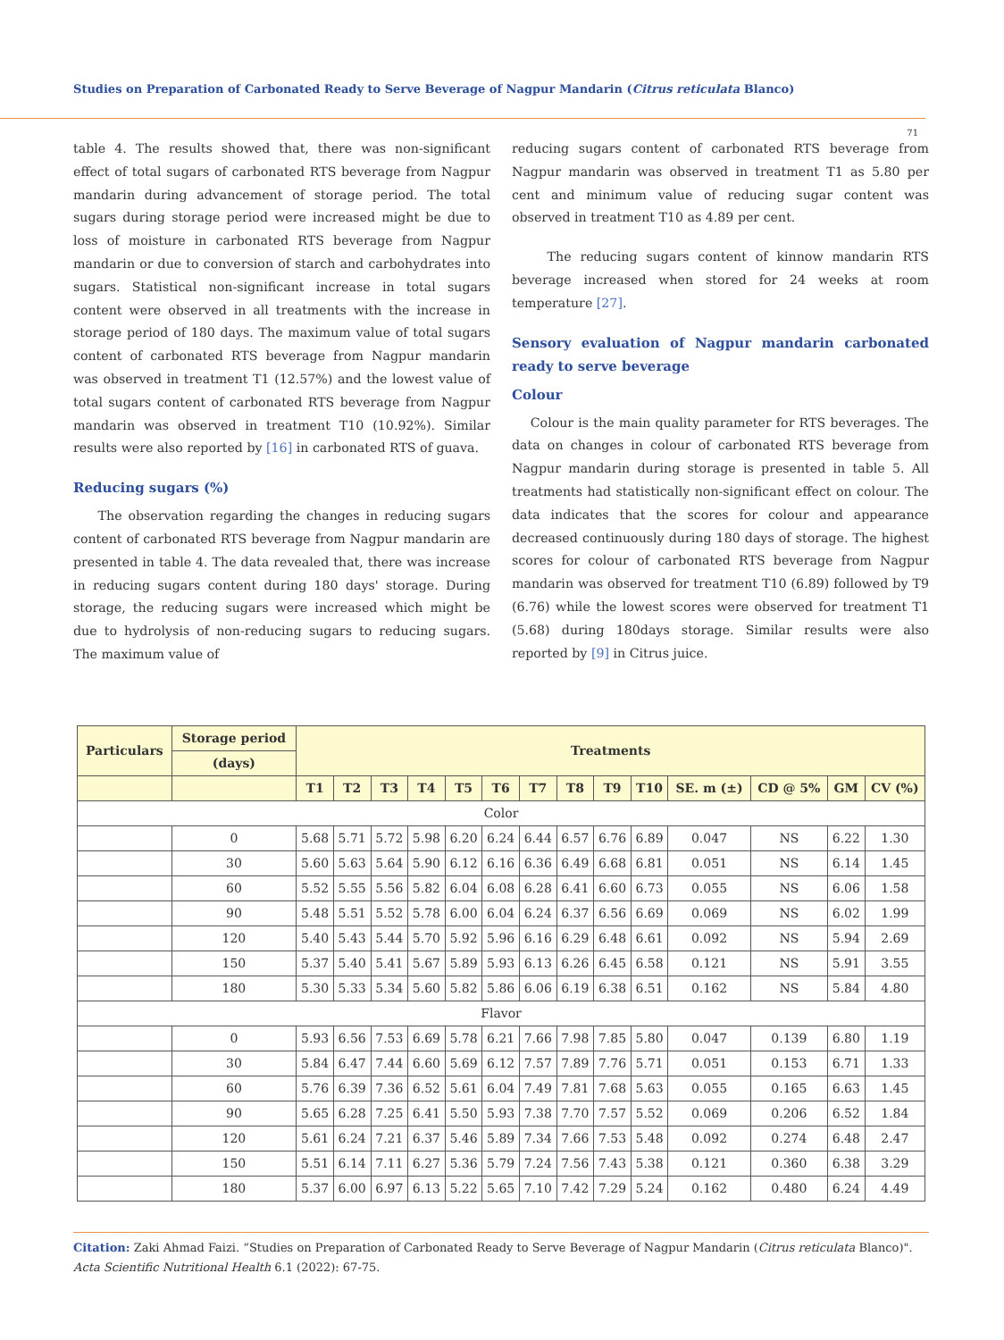Studies on Preparation of Carbonated Ready to Serve Beverage of Nagpur Mandarin (Citrus reticulata Blanco)
71
table 4. The results showed that, there was non-significant effect of total sugars of carbonated RTS beverage from Nagpur mandarin during advancement of storage period. The total sugars during storage period were increased might be due to loss of moisture in carbonated RTS beverage from Nagpur mandarin or due to conversion of starch and carbohydrates into sugars. Statistical non-significant increase in total sugars content were observed in all treatments with the increase in storage period of 180 days. The maximum value of total sugars content of carbonated RTS beverage from Nagpur mandarin was observed in treatment T1 (12.57%) and the lowest value of total sugars content of carbonated RTS beverage from Nagpur mandarin was observed in treatment T10 (10.92%). Similar results were also reported by [16] in carbonated RTS of guava.
Reducing sugars (%)
The observation regarding the changes in reducing sugars content of carbonated RTS beverage from Nagpur mandarin are presented in table 4. The data revealed that, there was increase in reducing sugars content during 180 days' storage. During storage, the reducing sugars were increased which might be due to hydrolysis of non-reducing sugars to reducing sugars. The maximum value of
reducing sugars content of carbonated RTS beverage from Nagpur mandarin was observed in treatment T1 as 5.80 per cent and minimum value of reducing sugar content was observed in treatment T10 as 4.89 per cent.
The reducing sugars content of kinnow mandarin RTS beverage increased when stored for 24 weeks at room temperature [27].
Sensory evaluation of Nagpur mandarin carbonated ready to serve beverage
Colour
Colour is the main quality parameter for RTS beverages. The data on changes in colour of carbonated RTS beverage from Nagpur mandarin during storage is presented in table 5. All treatments had statistically non-significant effect on colour. The data indicates that the scores for colour and appearance decreased continuously during 180 days of storage. The highest scores for colour of carbonated RTS beverage from Nagpur mandarin was observed for treatment T10 (6.89) followed by T9 (6.76) while the lowest scores were observed for treatment T1 (5.68) during 180days storage. Similar results were also reported by [9] in Citrus juice.
| Particulars | Storage period | Treatments | | | | | | | | | | | | | |
| --- | --- | --- | --- | --- | --- | --- | --- | --- | --- | --- | --- | --- | --- | --- | --- |
| | (days) | | | | | | | | | | | | | | |
| | | T1 | T2 | T3 | T4 | T5 | T6 | T7 | T8 | T9 | T10 | SE. m (±) | CD @ 5% | GM | CV (%) |
| Color | | | | | | | | | | | | | | | |
| | 0 | 5.68 | 5.71 | 5.72 | 5.98 | 6.20 | 6.24 | 6.44 | 6.57 | 6.76 | 6.89 | 0.047 | NS | 6.22 | 1.30 |
| | 30 | 5.60 | 5.63 | 5.64 | 5.90 | 6.12 | 6.16 | 6.36 | 6.49 | 6.68 | 6.81 | 0.051 | NS | 6.14 | 1.45 |
| | 60 | 5.52 | 5.55 | 5.56 | 5.82 | 6.04 | 6.08 | 6.28 | 6.41 | 6.60 | 6.73 | 0.055 | NS | 6.06 | 1.58 |
| | 90 | 5.48 | 5.51 | 5.52 | 5.78 | 6.00 | 6.04 | 6.24 | 6.37 | 6.56 | 6.69 | 0.069 | NS | 6.02 | 1.99 |
| | 120 | 5.40 | 5.43 | 5.44 | 5.70 | 5.92 | 5.96 | 6.16 | 6.29 | 6.48 | 6.61 | 0.092 | NS | 5.94 | 2.69 |
| | 150 | 5.37 | 5.40 | 5.41 | 5.67 | 5.89 | 5.93 | 6.13 | 6.26 | 6.45 | 6.58 | 0.121 | NS | 5.91 | 3.55 |
| | 180 | 5.30 | 5.33 | 5.34 | 5.60 | 5.82 | 5.86 | 6.06 | 6.19 | 6.38 | 6.51 | 0.162 | NS | 5.84 | 4.80 |
| Flavor | | | | | | | | | | | | | | | |
| | 0 | 5.93 | 6.56 | 7.53 | 6.69 | 5.78 | 6.21 | 7.66 | 7.98 | 7.85 | 5.80 | 0.047 | 0.139 | 6.80 | 1.19 |
| | 30 | 5.84 | 6.47 | 7.44 | 6.60 | 5.69 | 6.12 | 7.57 | 7.89 | 7.76 | 5.71 | 0.051 | 0.153 | 6.71 | 1.33 |
| | 60 | 5.76 | 6.39 | 7.36 | 6.52 | 5.61 | 6.04 | 7.49 | 7.81 | 7.68 | 5.63 | 0.055 | 0.165 | 6.63 | 1.45 |
| | 90 | 5.65 | 6.28 | 7.25 | 6.41 | 5.50 | 5.93 | 7.38 | 7.70 | 7.57 | 5.52 | 0.069 | 0.206 | 6.52 | 1.84 |
| | 120 | 5.61 | 6.24 | 7.21 | 6.37 | 5.46 | 5.89 | 7.34 | 7.66 | 7.53 | 5.48 | 0.092 | 0.274 | 6.48 | 2.47 |
| | 150 | 5.51 | 6.14 | 7.11 | 6.27 | 5.36 | 5.79 | 7.24 | 7.56 | 7.43 | 5.38 | 0.121 | 0.360 | 6.38 | 3.29 |
| | 180 | 5.37 | 6.00 | 6.97 | 6.13 | 5.22 | 5.65 | 7.10 | 7.42 | 7.29 | 5.24 | 0.162 | 0.480 | 6.24 | 4.49 |
Citation: Zaki Ahmad Faizi. “Studies on Preparation of Carbonated Ready to Serve Beverage of Nagpur Mandarin (Citrus reticulata Blanco)". Acta Scientific Nutritional Health 6.1 (2022): 67-75.